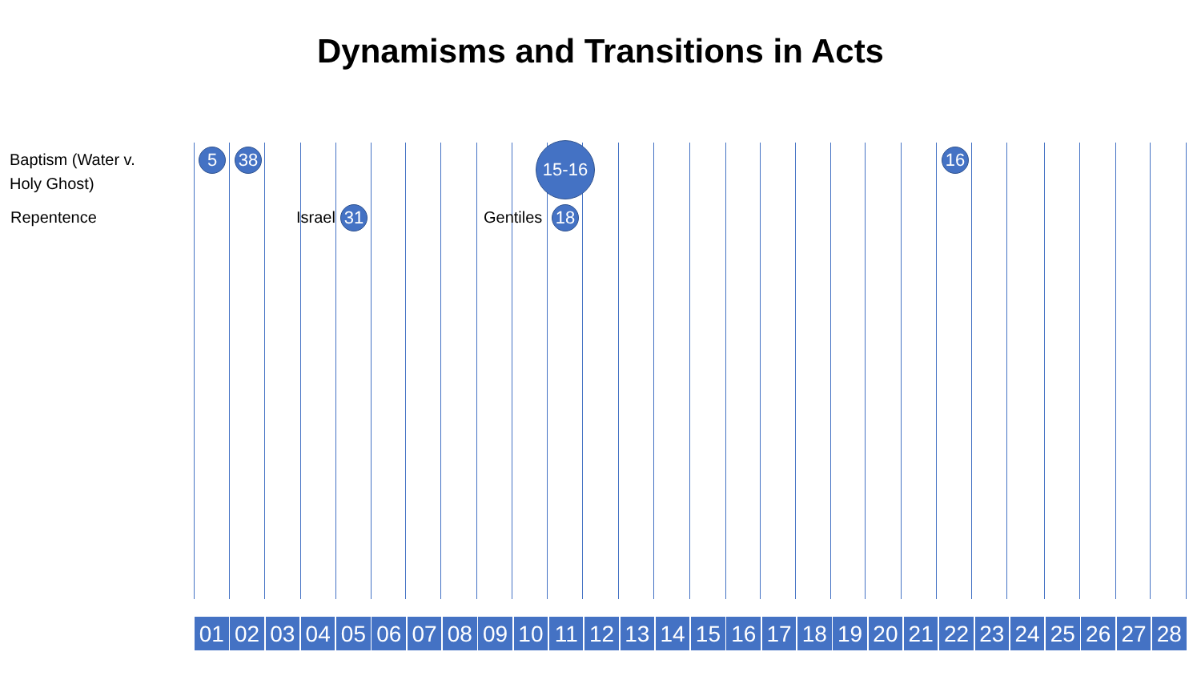Dynamisms and Transitions in Acts
Baptism (Water v.
Holy Ghost)
Repentence
5 38 15-16 16
Israel 31 Gentiles 18
01 02 03 04 05 06 07 08 09 10 11 12 13 14 15 16 17 18 19 20 21 22 23 24 25 26 27 28